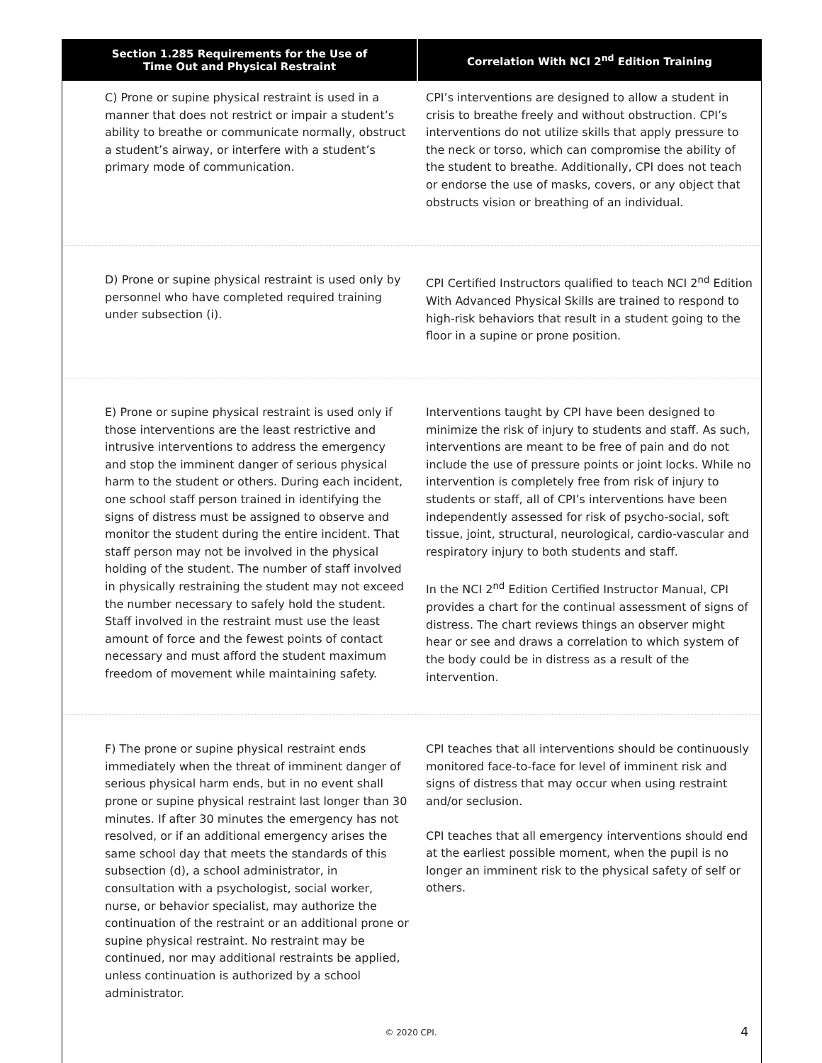| Section 1.285 Requirements for the Use of Time Out and Physical Restraint | Correlation With NCI 2<sup>nd</sup> Edition Training |
| --- | --- |
| C) Prone or supine physical restraint is used in a manner that does not restrict or impair a student’s ability to breathe or communicate normally, obstruct a student’s airway, or interfere with a student’s primary mode of communication. | CPI’s interventions are designed to allow a student in crisis to breathe freely and without obstruction. CPI’s interventions do not utilize skills that apply pressure to the neck or torso, which can compromise the ability of the student to breathe. Additionally, CPI does not teach or endorse the use of masks, covers, or any object that obstructs vision or breathing of an individual. |
| D) Prone or supine physical restraint is used only by personnel who have completed required training under subsection (i). | CPI Certified Instructors qualified to teach NCI 2<sup>nd</sup> Edition With Advanced Physical Skills are trained to respond to high-risk behaviors that result in a student going to the floor in a supine or prone position. |
| E) Prone or supine physical restraint is used only if those interventions are the least restrictive and intrusive interventions to address the emergency and stop the imminent danger of serious physical harm to the student or others. During each incident, one school staff person trained in identifying the signs of distress must be assigned to observe and monitor the student during the entire incident. That staff person may not be involved in the physical holding of the student. The number of staff involved in physically restraining the student may not exceed the number necessary to safely hold the student. Staff involved in the restraint must use the least amount of force and the fewest points of contact necessary and must afford the student maximum freedom of movement while maintaining safety. | Interventions taught by CPI have been designed to minimize the risk of injury to students and staff. As such, interventions are meant to be free of pain and do not include the use of pressure points or joint locks. While no intervention is completely free from risk of injury to students or staff, all of CPI’s interventions have been independently assessed for risk of psycho-social, soft tissue, joint, structural, neurological, cardio-vascular and respiratory injury to both students and staff. In the NCI 2<sup>nd</sup> Edition Certified Instructor Manual, CPI provides a chart for the continual assessment of signs of distress. The chart reviews things an observer might hear or see and draws a correlation to which system of the body could be in distress as a result of the intervention. |
| F) The prone or supine physical restraint ends immediately when the threat of imminent danger of serious physical harm ends, but in no event shall prone or supine physical restraint last longer than 30 minutes. If after 30 minutes the emergency has not resolved, or if an additional emergency arises the same school day that meets the standards of this subsection (d), a school administrator, in consultation with a psychologist, social worker, nurse, or behavior specialist, may authorize the continuation of the restraint or an additional prone or supine physical restraint. No restraint may be continued, nor may additional restraints be applied, unless continuation is authorized by a school administrator. | CPI teaches that all interventions should be continuously monitored face-to-face for level of imminent risk and signs of distress that may occur when using restraint and/or seclusion. CPI teaches that all emergency interventions should end at the earliest possible moment, when the pupil is no longer an imminent risk to the physical safety of self or others. |
© 2020 CPI. 4